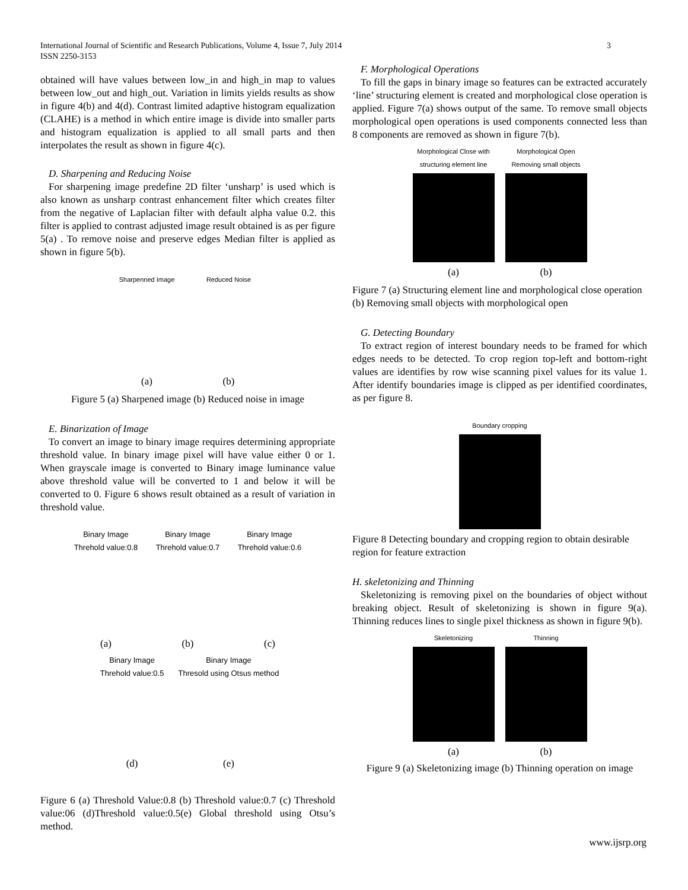International Journal of Scientific and Research Publications, Volume 4, Issue 7, July 2014
ISSN 2250-3153
3
obtained will have values between low_in and high_in map to values between low_out and high_out. Variation in limits yields results as show in figure 4(b) and 4(d). Contrast limited adaptive histogram equalization (CLAHE) is a method in which entire image is divide into smaller parts and histogram equalization is applied to all small parts and then interpolates the result as shown in figure 4(c).
D. Sharpening and Reducing Noise
For sharpening image predefine 2D filter ‘unsharp’ is used which is also known as unsharp contrast enhancement filter which creates filter from the negative of Laplacian filter with default alpha value 0.2. this filter is applied to contrast adjusted image result obtained is as per figure 5(a) . To remove noise and preserve edges Median filter is applied as shown in figure 5(b).
Sharpenned Image
(a)
Reduced Noise
(b)
Figure 5 (a) Sharpened image (b) Reduced noise in image
E. Binarization of Image
To convert an image to binary image requires determining appropriate threshold value. In binary image pixel will have value either 0 or 1. When grayscale image is converted to Binary image luminance value above threshold value will be converted to 1 and below it will be converted to 0. Figure 6 shows result obtained as a result of variation in threshold value.
Binary Image
Threhold value:0.8
(a)
Binary Image
Threhold value:0.7
(b)
Binary Image
Threhold value:0.6
(c)
Binary Image
Threhold value:0.5
(d)
Binary Image
Thresold using Otsus method
(e)
Figure 6 (a) Threshold Value:0.8 (b) Threshold value:0.7 (c) Threshold value:06 (d)Threshold value:0.5(e) Global threshold using Otsu’s method.
F. Morphological Operations
To fill the gaps in binary image so features can be extracted accurately ‘line’ structuring element is created and morphological close operation is applied. Figure 7(a) shows output of the same. To remove small objects morphological open operations is used components connected less than 8 components are removed as shown in figure 7(b).
Morphological Close with
structuring element line
(a)
Morphological Open
Removing small objects
(b)
Figure 7 (a) Structuring element line and morphological close operation (b) Removing small objects with morphological open
G. Detecting Boundary
To extract region of interest boundary needs to be framed for which edges needs to be detected. To crop region top-left and bottom-right values are identifies by row wise scanning pixel values for its value 1. After identify boundaries image is clipped as per identified coordinates, as per figure 8.
Boundary cropping
Figure 8 Detecting boundary and cropping region to obtain desirable region for feature extraction
H. skeletonizing and Thinning
Skeletonizing is removing pixel on the boundaries of object without breaking object. Result of skeletonizing is shown in figure 9(a). Thinning reduces lines to single pixel thickness as shown in figure 9(b).
Skeletonizing
(a)
Thinning
(b)
Figure 9 (a) Skeletonizing image (b) Thinning operation on image
www.ijsrp.org